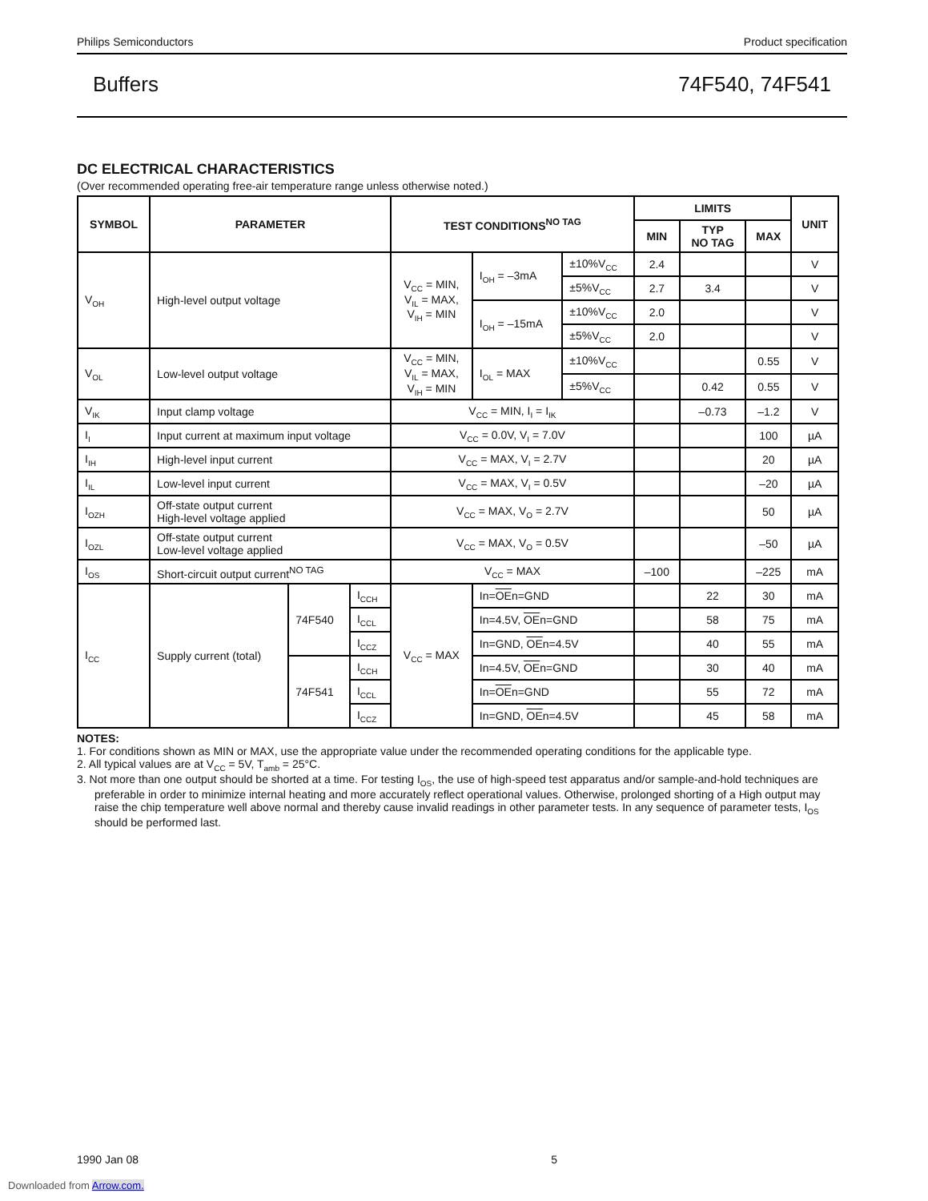Philips Semiconductors Product specification
Buffers 74F540, 74F541
DC ELECTRICAL CHARACTERISTICS
(Over recommended operating free-air temperature range unless otherwise noted.)
| SYMBOL | PARAMETER | | | TEST CONDITIONS<sup>NO TAG</sup> | | | LIMITS | | | UNIT |
| --- | --- | --- | --- | --- | --- | --- | --- | --- | --- | --- |
| | | | | | | | MIN | TYP NO TAG | MAX | |
| V<sub>OH</sub> | High-level output voltage | | | V<sub>CC</sub> = MIN, V<sub>IL</sub> = MAX, V<sub>IH</sub> = MIN | I<sub>OH</sub> = –3mA | ±10%V<sub>CC</sub> | 2.4 | | | V |
| | | | | | | ±5%V<sub>CC</sub> | 2.7 | 3.4 | | V |
| | | | | | I<sub>OH</sub> = –15mA | ±10%V<sub>CC</sub> | 2.0 | | | V |
| | | | | | | ±5%V<sub>CC</sub> | 2.0 | | | V |
| V<sub>OL</sub> | Low-level output voltage | | | V<sub>CC</sub> = MIN, V<sub>IL</sub> = MAX, V<sub>IH</sub> = MIN | I<sub>OL</sub> = MAX | ±10%V<sub>CC</sub> | | | 0.55 | V |
| | | | | | | ±5%V<sub>CC</sub> | | 0.42 | 0.55 | V |
| V<sub>IK</sub> | Input clamp voltage | | | V<sub>CC</sub> = MIN, I<sub>I</sub> = I<sub>IK</sub> | | | | –0.73 | –1.2 | V |
| I<sub>I</sub> | Input current at maximum input voltage | | | V<sub>CC</sub> = 0.0V, V<sub>I</sub> = 7.0V | | | | | 100 | µA |
| I<sub>IH</sub> | High-level input current | | | V<sub>CC</sub> = MAX, V<sub>I</sub> = 2.7V | | | | | 20 | µA |
| I<sub>IL</sub> | Low-level input current | | | V<sub>CC</sub> = MAX, V<sub>I</sub> = 0.5V | | | | | –20 | µA |
| I<sub>OZH</sub> | Off-state output current High-level voltage applied | | | V<sub>CC</sub> = MAX, V<sub>O</sub> = 2.7V | | | | | 50 | µA |
| I<sub>OZL</sub> | Off-state output current Low-level voltage applied | | | V<sub>CC</sub> = MAX, V<sub>O</sub> = 0.5V | | | | | –50 | µA |
| I<sub>OS</sub> | Short-circuit output current<sup>NO TAG</sup> | | | V<sub>CC</sub> = MAX | | | –100 | | –225 | mA |
| I<sub>CC</sub> | Supply current (total) | 74F540 | I<sub>CCH</sub> | V<sub>CC</sub> = MAX | In= OE n=GND | | | 22 | 30 | mA |
| | | | I<sub>CCL</sub> | | In=4.5V, OE n=GND | | | 58 | 75 | mA |
| | | | I<sub>CCZ</sub> | | In=GND, OE n=4.5V | | | 40 | 55 | mA |
| | | 74F541 | I<sub>CCH</sub> | | In=4.5V, OE n=GND | | | 30 | 40 | mA |
| | | | I<sub>CCL</sub> | | In= OE n=GND | | | 55 | 72 | mA |
| | | | I<sub>CCZ</sub> | | In=GND, OE n=4.5V | | | 45 | 58 | mA |
NOTES:
1. For conditions shown as MIN or MAX, use the appropriate value under the recommended operating conditions for the applicable type.
2. All typical values are at V<sub>CC</sub> = 5V, T<sub>amb</sub> = 25°C.
3. Not more than one output should be shorted at a time. For testing I<sub>OS</sub>, the use of high-speed test apparatus and/or sample-and-hold techniques are preferable in order to minimize internal heating and more accurately reflect operational values. Otherwise, prolonged shorting of a High output may raise the chip temperature well above normal and thereby cause invalid readings in other parameter tests. In any sequence of parameter tests, I<sub>OS</sub> should be performed last.
1990 Jan 08 5
Downloaded from Arrow.com.